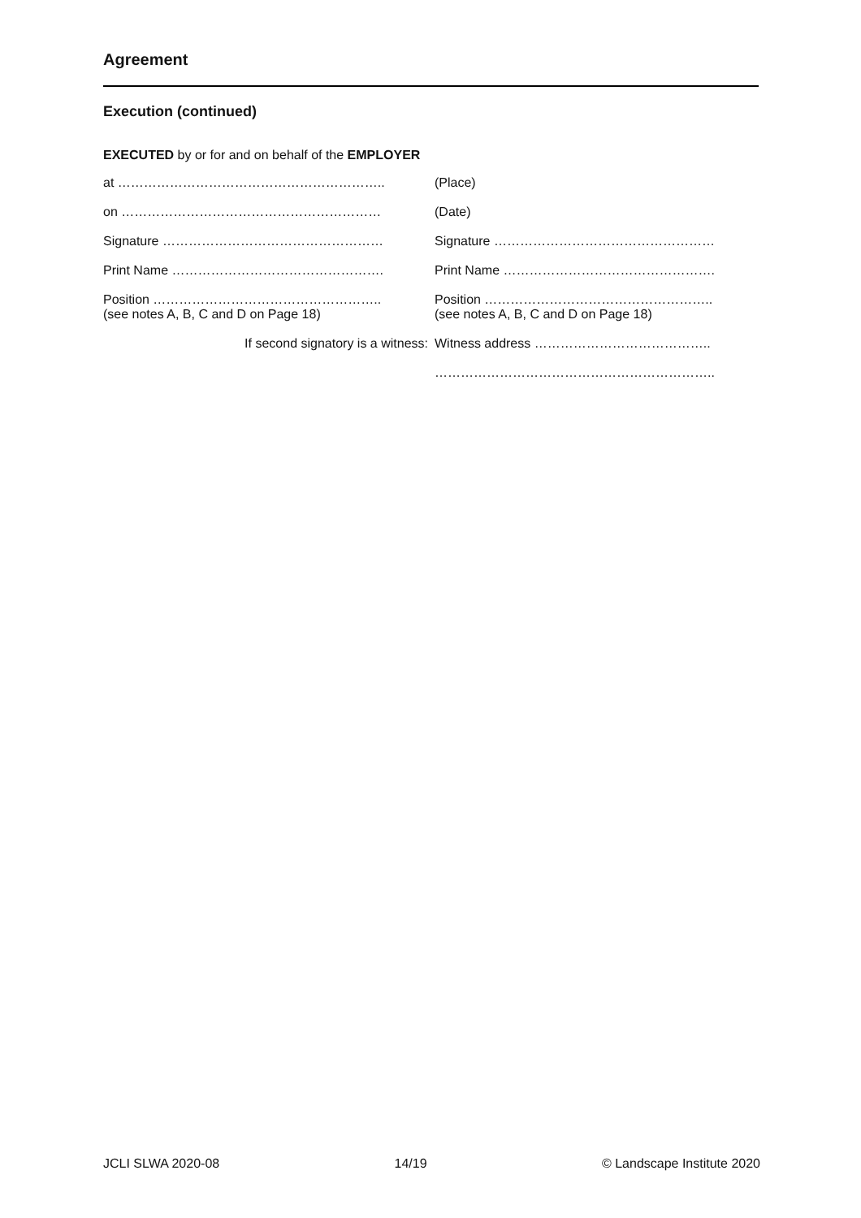Agreement
Execution (continued)
EXECUTED by or for and on behalf of the EMPLOYER
| at …………………………………………………….. | (Place) |
| on …………………………………………………… | (Date) |
| Signature …………………………………………… | Signature …………………………………………… |
| Print Name …………………………………………. | Print Name …………………………………………. |
| Position …………………………………………….. (see notes A, B, C and D on Page 18) | Position …………………………………………….. (see notes A, B, C and D on Page 18) |
| If second signatory is a witness: | Witness address ………………………………….. |
| | ……………………………………………………….. |
JCLI SLWA 2020-08 14/19 © Landscape Institute 2020